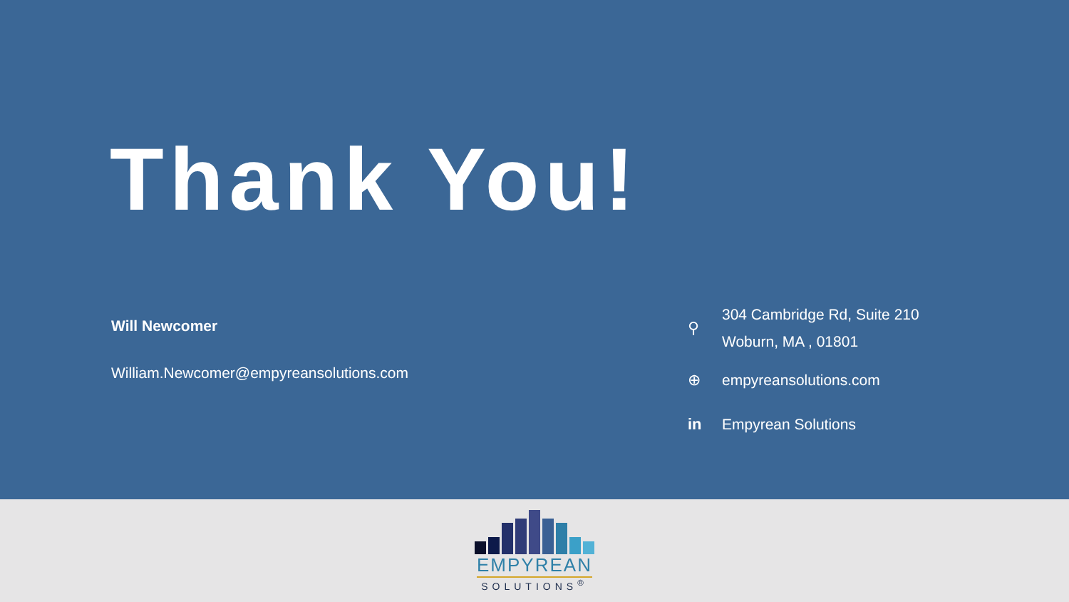Thank You!
Will Newcomer
William.Newcomer@empyreansolutions.com
⚲
304 Cambridge Rd, Suite 210
Woburn, MA , 01801
⊕ empyreansolutions.com
in Empyrean Solutions
EMPYREAN
SOLUTIONS<sup>®</sup>